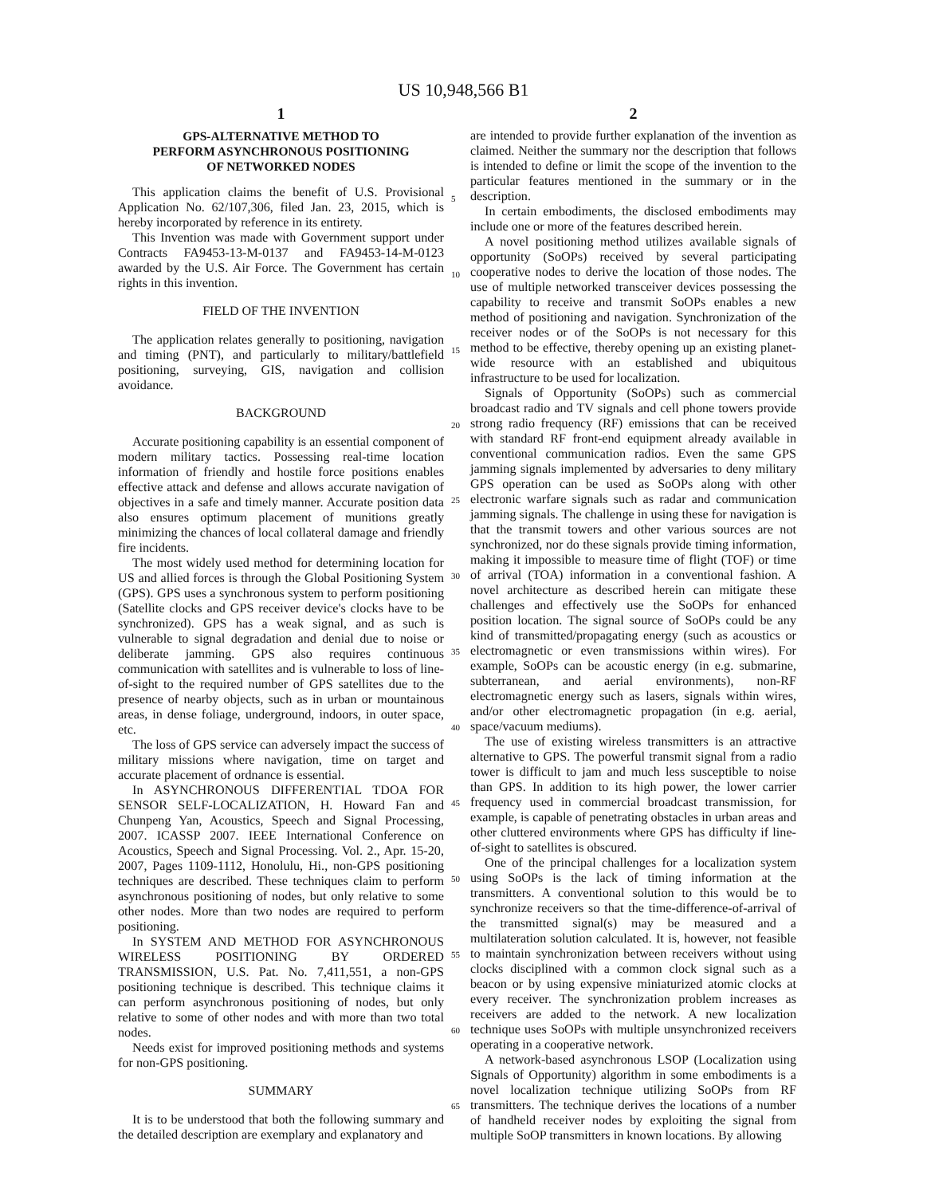US 10,948,566 B1
1
GPS-ALTERNATIVE METHOD TO
PERFORM ASYNCHRONOUS POSITIONING
OF NETWORKED NODES
This application claims the benefit of U.S. Provisional Application No. 62/107,306, filed Jan. 23, 2015, which is hereby incorporated by reference in its entirety.
This Invention was made with Government support under Contracts FA9453-13-M-0137 and FA9453-14-M-0123 awarded by the U.S. Air Force. The Government has certain rights in this invention.
FIELD OF THE INVENTION
The application relates generally to positioning, navigation and timing (PNT), and particularly to military/battlefield positioning, surveying, GIS, navigation and collision avoidance.
BACKGROUND
Accurate positioning capability is an essential component of modern military tactics. Possessing real-time location information of friendly and hostile force positions enables effective attack and defense and allows accurate navigation of objectives in a safe and timely manner. Accurate position data also ensures optimum placement of munitions greatly minimizing the chances of local collateral damage and friendly fire incidents.
The most widely used method for determining location for US and allied forces is through the Global Positioning System (GPS). GPS uses a synchronous system to perform positioning (Satellite clocks and GPS receiver device's clocks have to be synchronized). GPS has a weak signal, and as such is vulnerable to signal degradation and denial due to noise or deliberate jamming. GPS also requires continuous communication with satellites and is vulnerable to loss of line-of-sight to the required number of GPS satellites due to the presence of nearby objects, such as in urban or mountainous areas, in dense foliage, underground, indoors, in outer space, etc.
The loss of GPS service can adversely impact the success of military missions where navigation, time on target and accurate placement of ordnance is essential.
In ASYNCHRONOUS DIFFERENTIAL TDOA FOR SENSOR SELF-LOCALIZATION, H. Howard Fan and Chunpeng Yan, Acoustics, Speech and Signal Processing, 2007. ICASSP 2007. IEEE International Conference on Acoustics, Speech and Signal Processing. Vol. 2., Apr. 15-20, 2007, Pages 1109-1112, Honolulu, Hi., non-GPS positioning techniques are described. These techniques claim to perform asynchronous positioning of nodes, but only relative to some other nodes. More than two nodes are required to perform positioning.
In SYSTEM AND METHOD FOR ASYNCHRONOUS WIRELESS POSITIONING BY ORDERED TRANSMISSION, U.S. Pat. No. 7,411,551, a non-GPS positioning technique is described. This technique claims it can perform asynchronous positioning of nodes, but only relative to some of other nodes and with more than two total nodes.
Needs exist for improved positioning methods and systems for non-GPS positioning.
SUMMARY
It is to be understood that both the following summary and the detailed description are exemplary and explanatory and
5
10
15
20
25
30
35
40
45
50
55
60
65
2
are intended to provide further explanation of the invention as claimed. Neither the summary nor the description that follows is intended to define or limit the scope of the invention to the particular features mentioned in the summary or in the description.
In certain embodiments, the disclosed embodiments may include one or more of the features described herein.
A novel positioning method utilizes available signals of opportunity (SoOPs) received by several participating cooperative nodes to derive the location of those nodes. The use of multiple networked transceiver devices possessing the capability to receive and transmit SoOPs enables a new method of positioning and navigation. Synchronization of the receiver nodes or of the SoOPs is not necessary for this method to be effective, thereby opening up an existing planet-wide resource with an established and ubiquitous infrastructure to be used for localization.
Signals of Opportunity (SoOPs) such as commercial broadcast radio and TV signals and cell phone towers provide strong radio frequency (RF) emissions that can be received with standard RF front-end equipment already available in conventional communication radios. Even the same GPS jamming signals implemented by adversaries to deny military GPS operation can be used as SoOPs along with other electronic warfare signals such as radar and communication jamming signals. The challenge in using these for navigation is that the transmit towers and other various sources are not synchronized, nor do these signals provide timing information, making it impossible to measure time of flight (TOF) or time of arrival (TOA) information in a conventional fashion. A novel architecture as described herein can mitigate these challenges and effectively use the SoOPs for enhanced position location. The signal source of SoOPs could be any kind of transmitted/propagating energy (such as acoustics or electromagnetic or even transmissions within wires). For example, SoOPs can be acoustic energy (in e.g. submarine, subterranean, and aerial environments), non-RF electromagnetic energy such as lasers, signals within wires, and/or other electromagnetic propagation (in e.g. aerial, space/vacuum mediums).
The use of existing wireless transmitters is an attractive alternative to GPS. The powerful transmit signal from a radio tower is difficult to jam and much less susceptible to noise than GPS. In addition to its high power, the lower carrier frequency used in commercial broadcast transmission, for example, is capable of penetrating obstacles in urban areas and other cluttered environments where GPS has difficulty if line-of-sight to satellites is obscured.
One of the principal challenges for a localization system using SoOPs is the lack of timing information at the transmitters. A conventional solution to this would be to synchronize receivers so that the time-difference-of-arrival of the transmitted signal(s) may be measured and a multilateration solution calculated. It is, however, not feasible to maintain synchronization between receivers without using clocks disciplined with a common clock signal such as a beacon or by using expensive miniaturized atomic clocks at every receiver. The synchronization problem increases as receivers are added to the network. A new localization technique uses SoOPs with multiple unsynchronized receivers operating in a cooperative network.
A network-based asynchronous LSOP (Localization using Signals of Opportunity) algorithm in some embodiments is a novel localization technique utilizing SoOPs from RF transmitters. The technique derives the locations of a number of handheld receiver nodes by exploiting the signal from multiple SoOP transmitters in known locations. By allowing